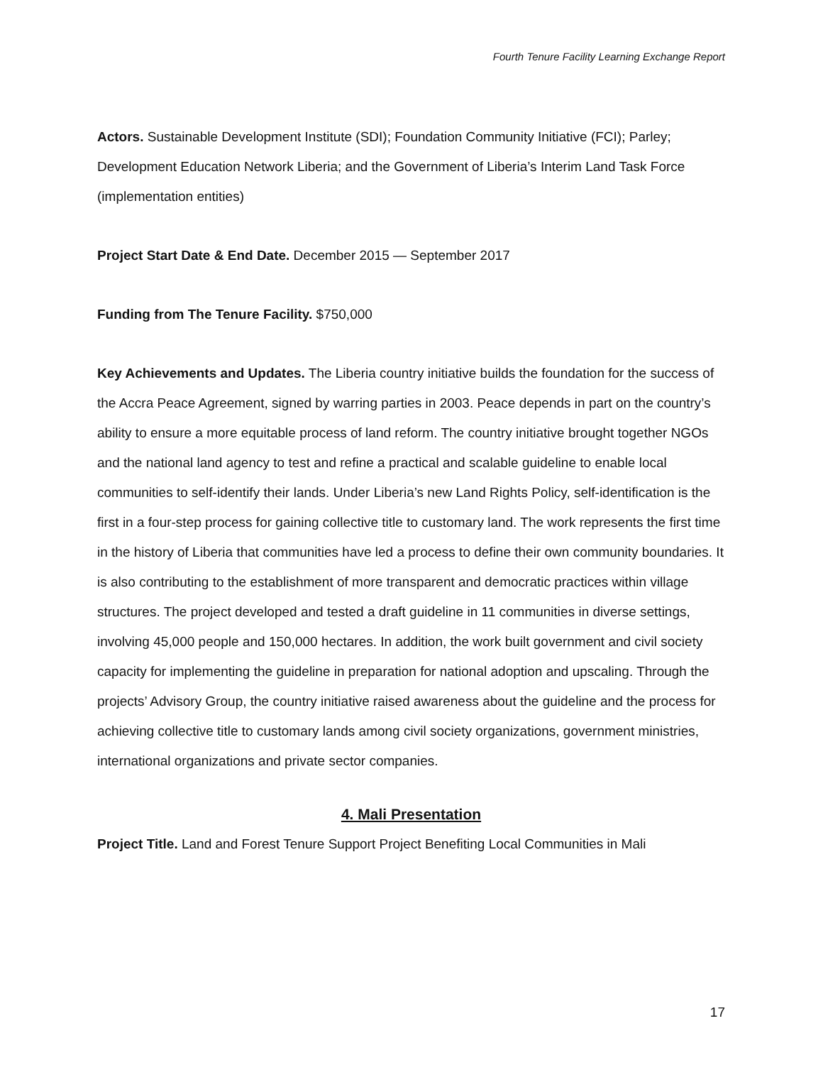Fourth Tenure Facility Learning Exchange Report
Actors. Sustainable Development Institute (SDI); Foundation Community Initiative (FCI); Parley; Development Education Network Liberia; and the Government of Liberia’s Interim Land Task Force (implementation entities)
Project Start Date & End Date. December 2015 — September 2017
Funding from The Tenure Facility. $750,000
Key Achievements and Updates. The Liberia country initiative builds the foundation for the success of the Accra Peace Agreement, signed by warring parties in 2003. Peace depends in part on the country’s ability to ensure a more equitable process of land reform. The country initiative brought together NGOs and the national land agency to test and refine a practical and scalable guideline to enable local communities to self-identify their lands. Under Liberia’s new Land Rights Policy, self-identification is the first in a four-step process for gaining collective title to customary land. The work represents the first time in the history of Liberia that communities have led a process to define their own community boundaries. It is also contributing to the establishment of more transparent and democratic practices within village structures. The project developed and tested a draft guideline in 11 communities in diverse settings, involving 45,000 people and 150,000 hectares. In addition, the work built government and civil society capacity for implementing the guideline in preparation for national adoption and upscaling. Through the projects’ Advisory Group, the country initiative raised awareness about the guideline and the process for achieving collective title to customary lands among civil society organizations, government ministries, international organizations and private sector companies.
4. Mali Presentation
Project Title. Land and Forest Tenure Support Project Benefiting Local Communities in Mali
17